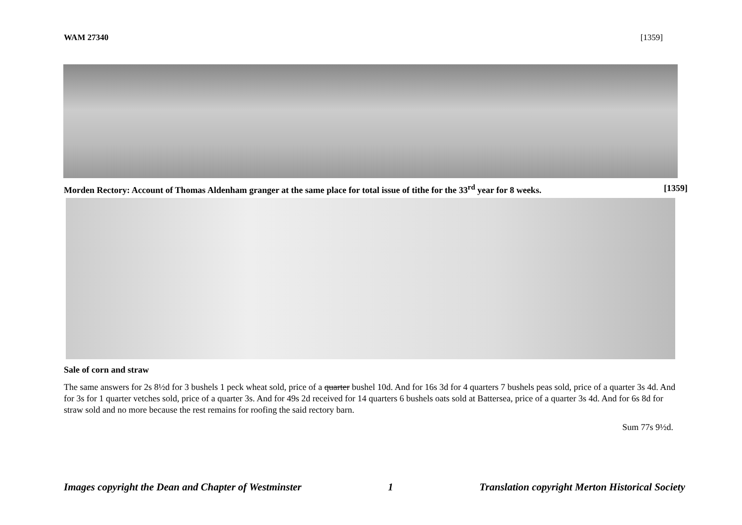WAM 27340 [1359]
Morden Rectory: Account of Thomas Aldenham granger at the same place for total issue of tithe for the 33<sup>rd</sup> year for 8 weeks. [1359]
Sale of corn and straw
The same answers for 2s 8½d for 3 bushels 1 peck wheat sold, price of a quarter bushel 10d. And for 16s 3d for 4 quarters 7 bushels peas sold, price of a quarter 3s 4d. And for 3s for 1 quarter vetches sold, price of a quarter 3s. And for 49s 2d received for 14 quarters 6 bushels oats sold at Battersea, price of a quarter 3s 4d. And for 6s 8d for straw sold and no more because the rest remains for roofing the said rectory barn.
Sum 77s 9½d.
Images copyright the Dean and Chapter of Westminster 1 Translation copyright Merton Historical Society